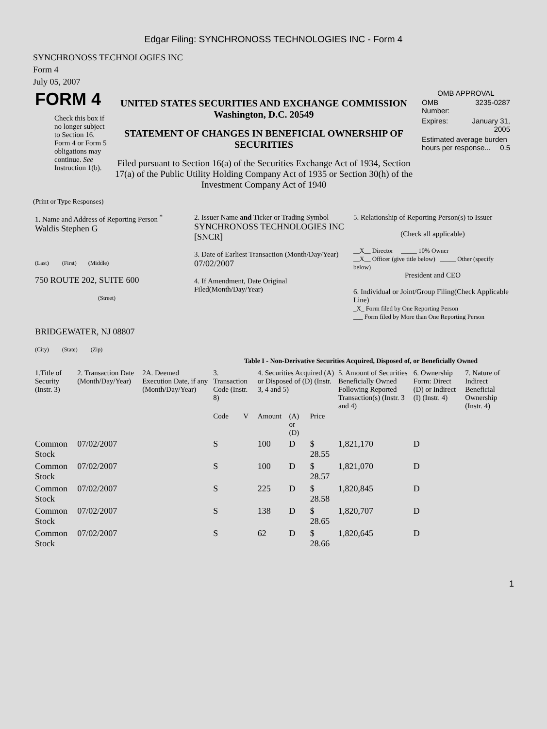Edgar Filing: SYNCHRONOSS TECHNOLOGIES INC - Form 4
SYNCHRONOSS TECHNOLOGIES INC
Form 4
July 05, 2007
| FORM 4 Check this box if no longer subject to Section 16. Form 4 or Form 5 obligations may continue. See Instruction 1(b). | UNITED STATES SECURITIES AND EXCHANGE COMMISSION Washington, D.C. 20549 STATEMENT OF CHANGES IN BENEFICIAL OWNERSHIP OF SECURITIES Filed pursuant to Section 16(a) of the Securities Exchange Act of 1934, Section 17(a) of the Public Utility Holding Company Act of 1935 or Section 30(h) of the Investment Company Act of 1940 | OMB APPROVAL / OMB Number: / 3235-0287 / / Expires: / January 31, 2005 / / Estimated average burden hours per response... 0.5 / / |
(Print or Type Responses)
| 1. Name and Address of Reporting Person <sup>*</sup> Waldis Stephen G (Last) (First) (Middle) 750 ROUTE 202, SUITE 600 (Street) BRIDGEWATER, NJ 08807 (City) (State) (Zip) | 2. Issuer Name and Ticker or Trading Symbol SYNCHRONOSS TECHNOLOGIES INC [SNCR] 3. Date of Earliest Transaction (Month/Day/Year) 07/02/2007 4. If Amendment, Date Original Filed(Month/Day/Year) | 5. Relationship of Reporting Person(s) to Issuer (Check all applicable) __X__ Director _____ 10% Owner __X__ Officer (give title below) _____ Other (specify below) President and CEO 6. Individual or Joint/Group Filing(Check Applicable Line) _X_ Form filed by One Reporting Person ___ Form filed by More than One Reporting Person |
Table I - Non-Derivative Securities Acquired, Disposed of, or Beneficially Owned
| 1.Title of Security (Instr. 3) | 2. Transaction Date (Month/Day/Year) | 2A. Deemed Execution Date, if any (Month/Day/Year) | 3. Transaction Code (Instr. 8) | | 4. Securities Acquired (A) or Disposed of (D) (Instr. 3, 4 and 5) | | | 5. Amount of Securities Beneficially Owned Following Reported Transaction(s) (Instr. 3 and 4) | 6. Ownership Form: Direct (D) or Indirect (I) (Instr. 4) | 7. Nature of Indirect Beneficial Ownership (Instr. 4) |
| --- | --- | --- | --- | --- | --- | --- | --- | --- | --- | --- |
| | | | Code | V | Amount | (A) or (D) | Price | | | |
| Common Stock | 07/02/2007 | | S | | 100 | D | $ 28.55 | 1,821,170 | D | |
| Common Stock | 07/02/2007 | | S | | 100 | D | $ 28.57 | 1,821,070 | D | |
| Common Stock | 07/02/2007 | | S | | 225 | D | $ 28.58 | 1,820,845 | D | |
| Common Stock | 07/02/2007 | | S | | 138 | D | $ 28.65 | 1,820,707 | D | |
| Common Stock | 07/02/2007 | | S | | 62 | D | $ 28.66 | 1,820,645 | D | |
1